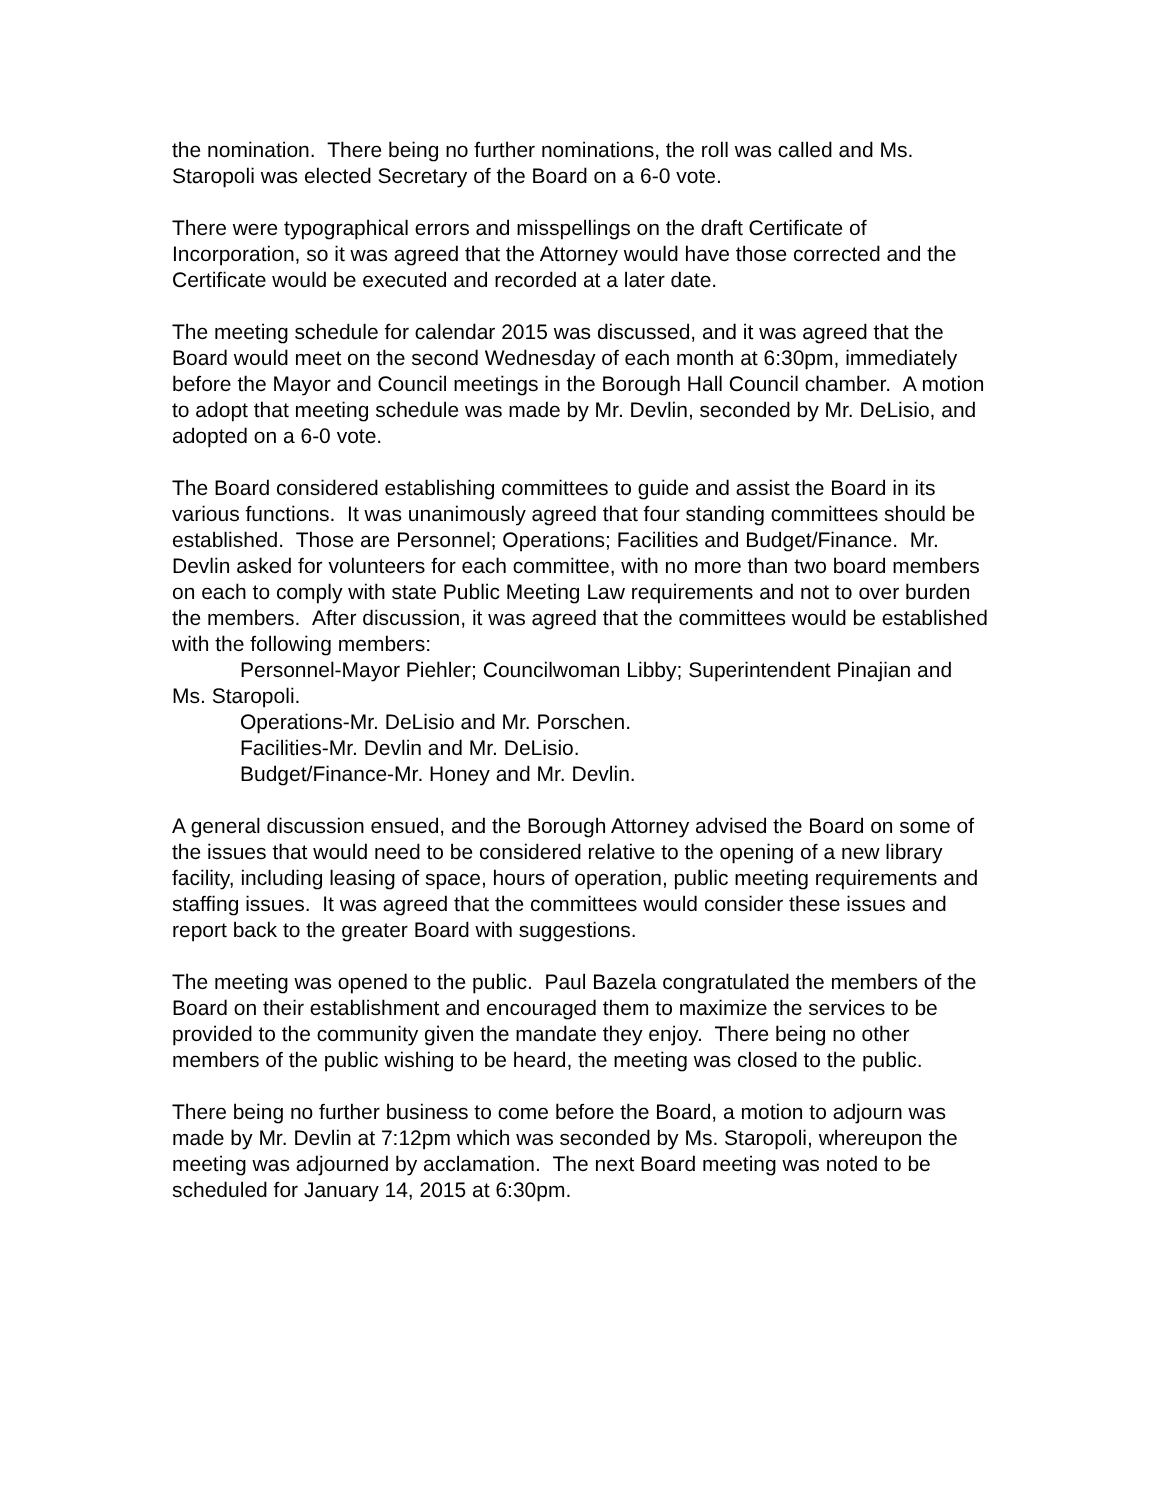the nomination. There being no further nominations, the roll was called and Ms. Staropoli was elected Secretary of the Board on a 6-0 vote.
There were typographical errors and misspellings on the draft Certificate of Incorporation, so it was agreed that the Attorney would have those corrected and the Certificate would be executed and recorded at a later date.
The meeting schedule for calendar 2015 was discussed, and it was agreed that the Board would meet on the second Wednesday of each month at 6:30pm, immediately before the Mayor and Council meetings in the Borough Hall Council chamber. A motion to adopt that meeting schedule was made by Mr. Devlin, seconded by Mr. DeLisio, and adopted on a 6-0 vote.
The Board considered establishing committees to guide and assist the Board in its various functions. It was unanimously agreed that four standing committees should be established. Those are Personnel; Operations; Facilities and Budget/Finance. Mr. Devlin asked for volunteers for each committee, with no more than two board members on each to comply with state Public Meeting Law requirements and not to over burden the members. After discussion, it was agreed that the committees would be established with the following members:
Personnel-Mayor Piehler; Councilwoman Libby; Superintendent Pinajian and Ms. Staropoli.
Operations-Mr. DeLisio and Mr. Porschen.
Facilities-Mr. Devlin and Mr. DeLisio.
Budget/Finance-Mr. Honey and Mr. Devlin.
A general discussion ensued, and the Borough Attorney advised the Board on some of the issues that would need to be considered relative to the opening of a new library facility, including leasing of space, hours of operation, public meeting requirements and staffing issues. It was agreed that the committees would consider these issues and report back to the greater Board with suggestions.
The meeting was opened to the public. Paul Bazela congratulated the members of the Board on their establishment and encouraged them to maximize the services to be provided to the community given the mandate they enjoy. There being no other members of the public wishing to be heard, the meeting was closed to the public.
There being no further business to come before the Board, a motion to adjourn was made by Mr. Devlin at 7:12pm which was seconded by Ms. Staropoli, whereupon the meeting was adjourned by acclamation. The next Board meeting was noted to be scheduled for January 14, 2015 at 6:30pm.